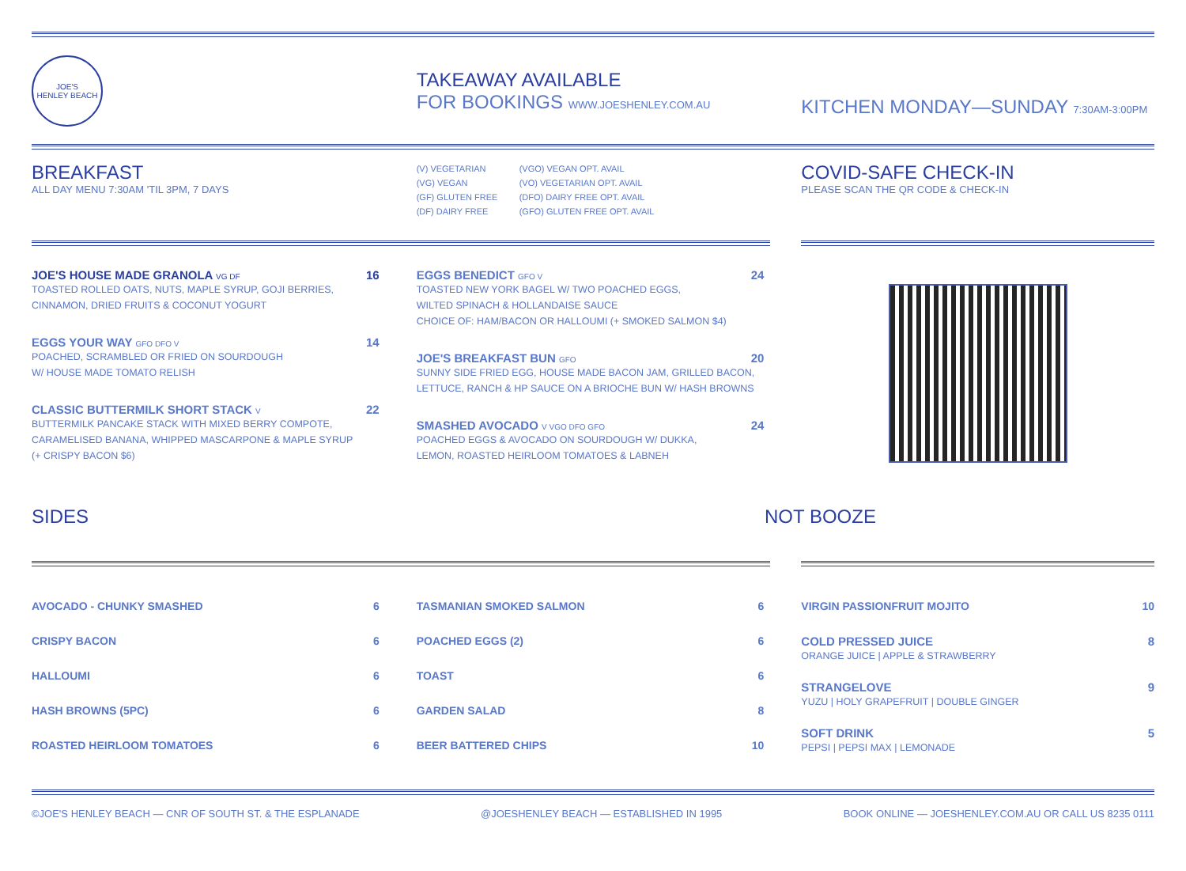JOE'S
HENLEY BEACH
TAKEAWAY AVAILABLE
FOR BOOKINGS WWW.JOESHENLEY.COM.AU
KITCHEN MONDAY—SUNDAY 7:30AM-3:00PM
BREAKFAST
ALL DAY MENU 7:30AM 'TIL 3PM, 7 DAYS
(V) VEGETARIAN
(VG) VEGAN
(GF) GLUTEN FREE
(DF) DAIRY FREE
(VGO) VEGAN OPT. AVAIL
(VO) VEGETARIAN OPT. AVAIL
(DFO) DAIRY FREE OPT. AVAIL
(GFO) GLUTEN FREE OPT. AVAIL
COVID-SAFE CHECK-IN
PLEASE SCAN THE QR CODE & CHECK-IN
JOE'S HOUSE MADE GRANOLA VG DF 16
TOASTED ROLLED OATS, NUTS, MAPLE SYRUP, GOJI BERRIES,
CINNAMON, DRIED FRUITS & COCONUT YOGURT
EGGS YOUR WAY GFO DFO V 14
POACHED, SCRAMBLED OR FRIED ON SOURDOUGH
W/ HOUSE MADE TOMATO RELISH
CLASSIC BUTTERMILK SHORT STACK V 22
BUTTERMILK PANCAKE STACK WITH MIXED BERRY COMPOTE,
CARAMELISED BANANA, WHIPPED MASCARPONE & MAPLE SYRUP
(+ CRISPY BACON $6)
EGGS BENEDICT GFO V 24
TOASTED NEW YORK BAGEL W/ TWO POACHED EGGS,
WILTED SPINACH & HOLLANDAISE SAUCE
CHOICE OF: HAM/BACON OR HALLOUMI (+ SMOKED SALMON $4)
JOE'S BREAKFAST BUN GFO 20
SUNNY SIDE FRIED EGG, HOUSE MADE BACON JAM, GRILLED BACON,
LETTUCE, RANCH & HP SAUCE ON A BRIOCHE BUN W/ HASH BROWNS
SMASHED AVOCADO V VGO DFO GFO 24
POACHED EGGS & AVOCADO ON SOURDOUGH W/ DUKKA,
LEMON, ROASTED HEIRLOOM TOMATOES & LABNEH
SIDES NOT BOOZE
AVOCADO - CHUNKY SMASHED 6
CRISPY BACON 6
HALLOUMI 6
HASH BROWNS (5PC) 6
ROASTED HEIRLOOM TOMATOES 6
TASMANIAN SMOKED SALMON 6
POACHED EGGS (2) 6
TOAST 6
GARDEN SALAD 8
BEER BATTERED CHIPS 10
VIRGIN PASSIONFRUIT MOJITO 10
COLD PRESSED JUICE 8
ORANGE JUICE | APPLE & STRAWBERRY
STRANGELOVE 9
YUZU | HOLY GRAPEFRUIT | DOUBLE GINGER
SOFT DRINK 5
PEPSI | PEPSI MAX | LEMONADE
©JOE'S HENLEY BEACH — CNR OF SOUTH ST. & THE ESPLANADE @JOESHENLEY BEACH — ESTABLISHED IN 1995 BOOK ONLINE — JOESHENLEY.COM.AU OR CALL US 8235 0111